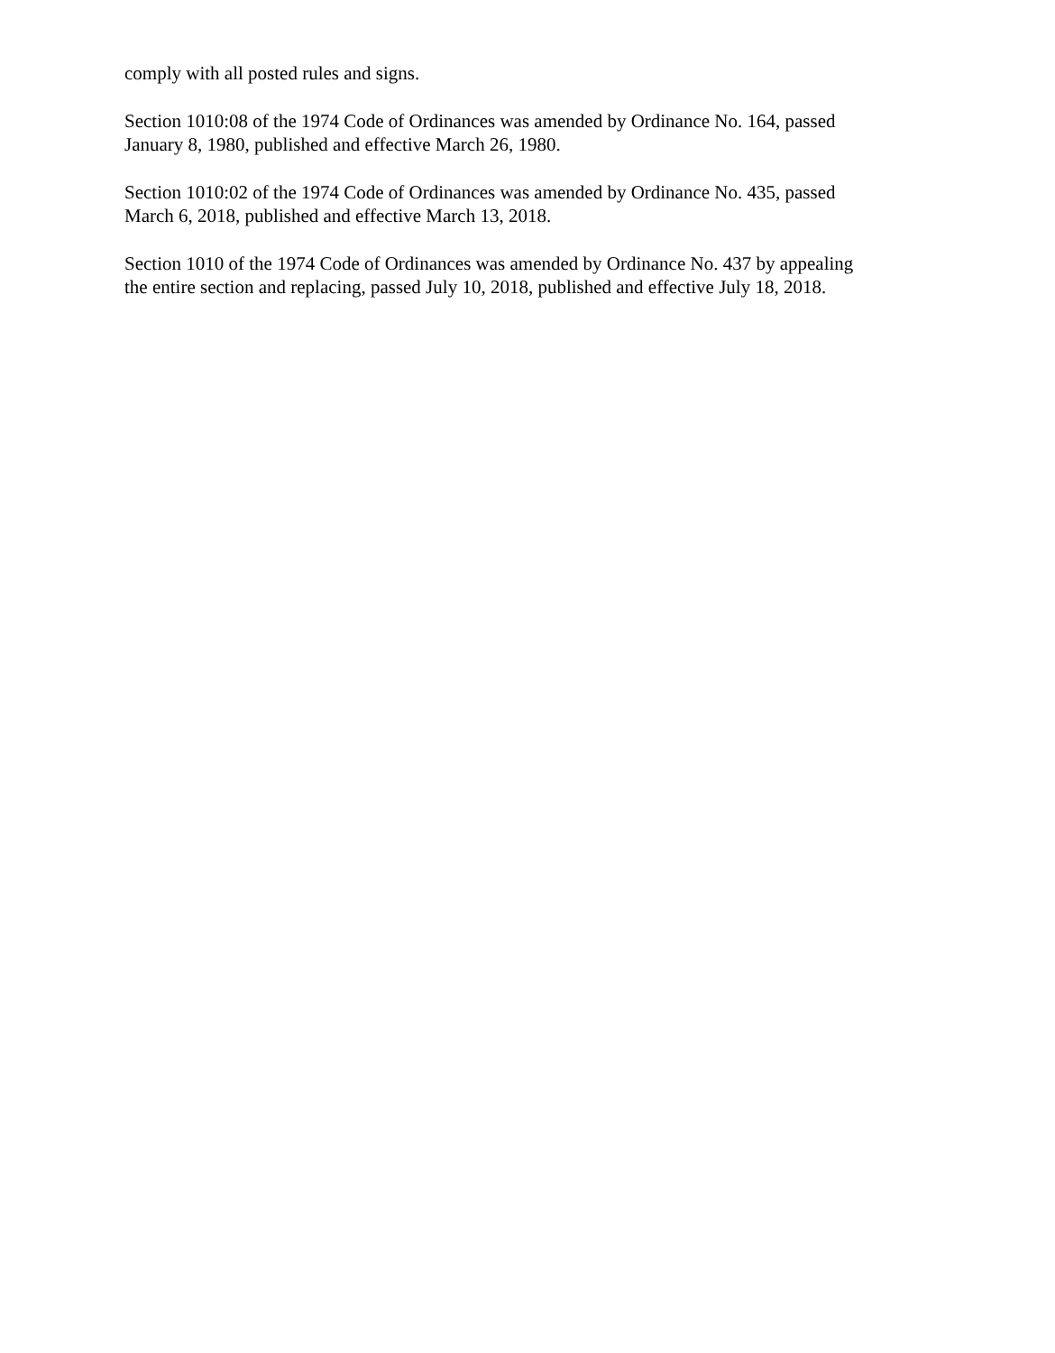comply with all posted rules and signs.
Section 1010:08 of the 1974 Code of Ordinances was amended by Ordinance No. 164, passed
January 8, 1980, published and effective March 26, 1980.
Section 1010:02 of the 1974 Code of Ordinances was amended by Ordinance No. 435, passed
March 6, 2018, published and effective March 13, 2018.
Section 1010 of the 1974 Code of Ordinances was amended by Ordinance No. 437 by appealing
the entire section and replacing, passed July 10, 2018, published and effective July 18, 2018.